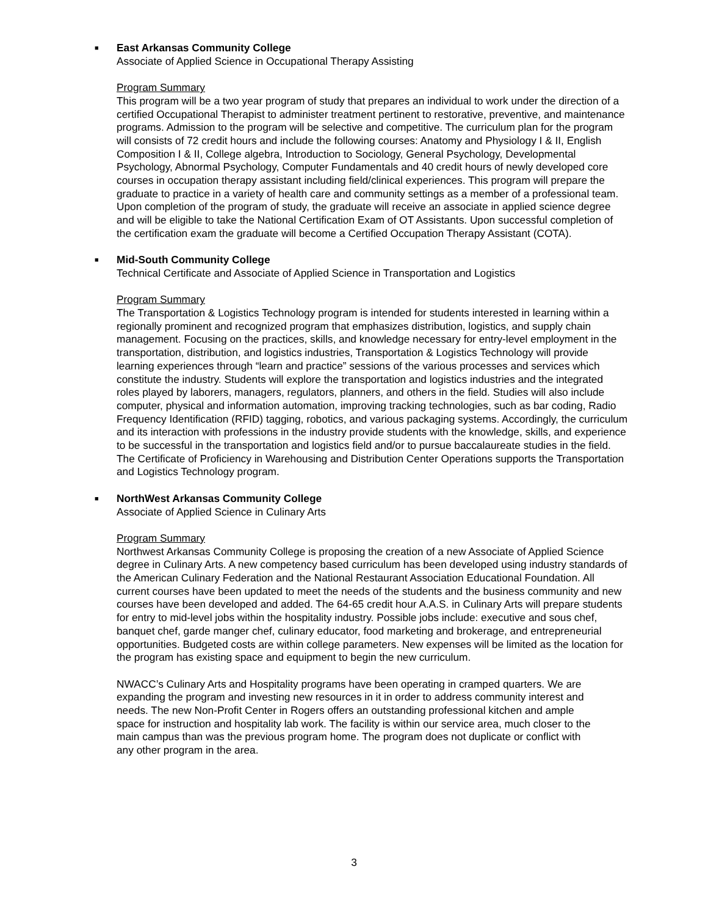■
East Arkansas Community College
Associate of Applied Science in Occupational Therapy Assisting
Program Summary
This program will be a two year program of study that prepares an individual to work under the direction of a certified Occupational Therapist to administer treatment pertinent to restorative, preventive, and maintenance programs. Admission to the program will be selective and competitive. The curriculum plan for the program will consists of 72 credit hours and include the following courses: Anatomy and Physiology I & II, English Composition I & II, College algebra, Introduction to Sociology, General Psychology, Developmental Psychology, Abnormal Psychology, Computer Fundamentals and 40 credit hours of newly developed core courses in occupation therapy assistant including field/clinical experiences. This program will prepare the graduate to practice in a variety of health care and community settings as a member of a professional team. Upon completion of the program of study, the graduate will receive an associate in applied science degree and will be eligible to take the National Certification Exam of OT Assistants. Upon successful completion of the certification exam the graduate will become a Certified Occupation Therapy Assistant (COTA).
■
Mid-South Community College
Technical Certificate and Associate of Applied Science in Transportation and Logistics
Program Summary
The Transportation & Logistics Technology program is intended for students interested in learning within a regionally prominent and recognized program that emphasizes distribution, logistics, and supply chain management. Focusing on the practices, skills, and knowledge necessary for entry-level employment in the transportation, distribution, and logistics industries, Transportation & Logistics Technology will provide learning experiences through “learn and practice” sessions of the various processes and services which constitute the industry. Students will explore the transportation and logistics industries and the integrated roles played by laborers, managers, regulators, planners, and others in the field. Studies will also include computer, physical and information automation, improving tracking technologies, such as bar coding, Radio Frequency Identification (RFID) tagging, robotics, and various packaging systems. Accordingly, the curriculum and its interaction with professions in the industry provide students with the knowledge, skills, and experience to be successful in the transportation and logistics field and/or to pursue baccalaureate studies in the field. The Certificate of Proficiency in Warehousing and Distribution Center Operations supports the Transportation and Logistics Technology program.
■
NorthWest Arkansas Community College
Associate of Applied Science in Culinary Arts
Program Summary
Northwest Arkansas Community College is proposing the creation of a new Associate of Applied Science degree in Culinary Arts. A new competency based curriculum has been developed using industry standards of the American Culinary Federation and the National Restaurant Association Educational Foundation. All current courses have been updated to meet the needs of the students and the business community and new courses have been developed and added. The 64-65 credit hour A.A.S. in Culinary Arts will prepare students for entry to mid-level jobs within the hospitality industry. Possible jobs include: executive and sous chef, banquet chef, garde manger chef, culinary educator, food marketing and brokerage, and entrepreneurial opportunities. Budgeted costs are within college parameters. New expenses will be limited as the location for the program has existing space and equipment to begin the new curriculum.
NWACC’s Culinary Arts and Hospitality programs have been operating in cramped quarters. We are expanding the program and investing new resources in it in order to address community interest and needs. The new Non-Profit Center in Rogers offers an outstanding professional kitchen and ample space for instruction and hospitality lab work. The facility is within our service area, much closer to the main campus than was the previous program home. The program does not duplicate or conflict with any other program in the area.
3